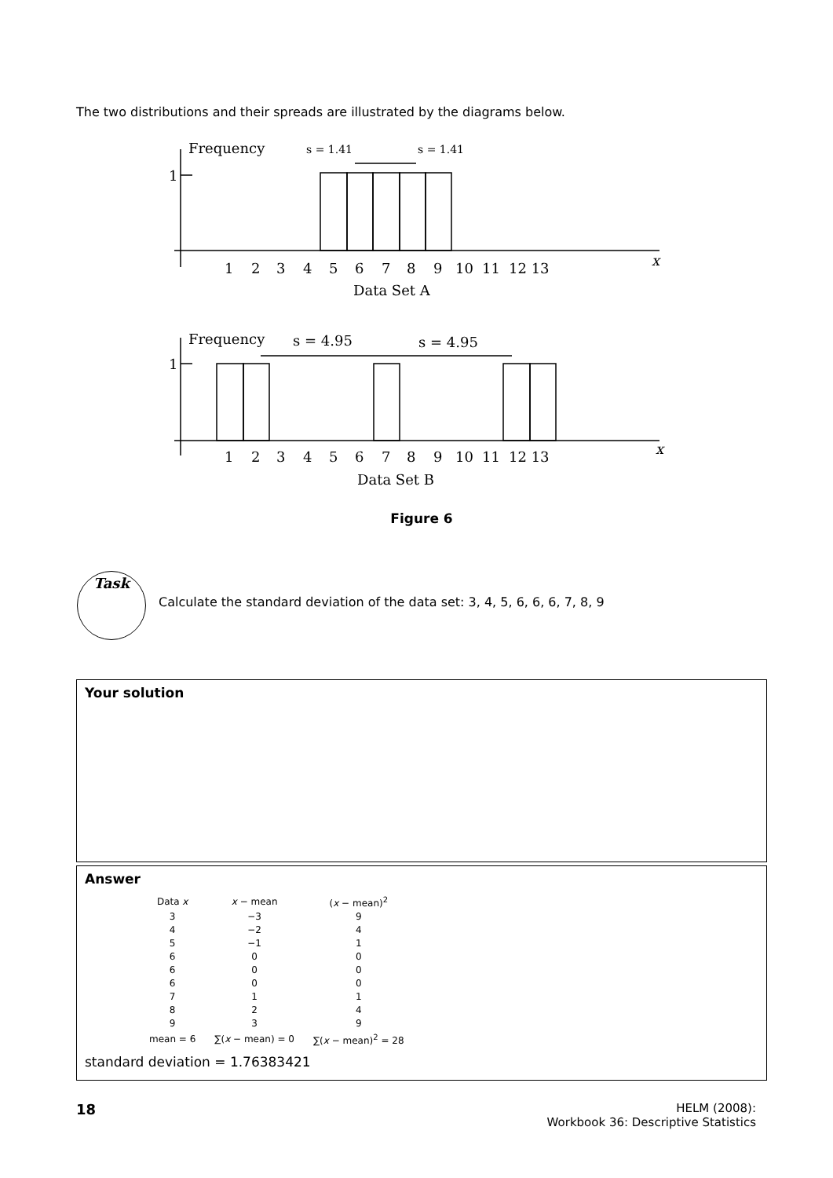The two distributions and their spreads are illustrated by the diagrams below.
Frequency
1
x
s = 1.41
s = 1.41
1
2
3
4
5
6
7
8
9
10
11
12 13
Data Set A
Frequency
1
x
s = 4.95
s = 4.95
1
2
3
4
5
6
7
8
9
10
11
12 13
Data Set B
Figure 6
Task
Calculate the standard deviation of the data set: 3, 4, 5, 6, 6, 6, 7, 8, 9
Your solution
Answer
| Data x | x − mean | ( x − mean)<sup>2</sup> |
| --- | --- | --- |
| 3 | −3 | 9 |
| 4 | −2 | 4 |
| 5 | −1 | 1 |
| 6 | 0 | 0 |
| 6 | 0 | 0 |
| 6 | 0 | 0 |
| 7 | 1 | 1 |
| 8 | 2 | 4 |
| 9 | 3 | 9 |
| mean = 6 | ∑( x − mean) = 0 | ∑( x − mean)<sup>2</sup> = 28 |
standard deviation = 1.76383421
18
HELM (2008):
Workbook 36: Descriptive Statistics